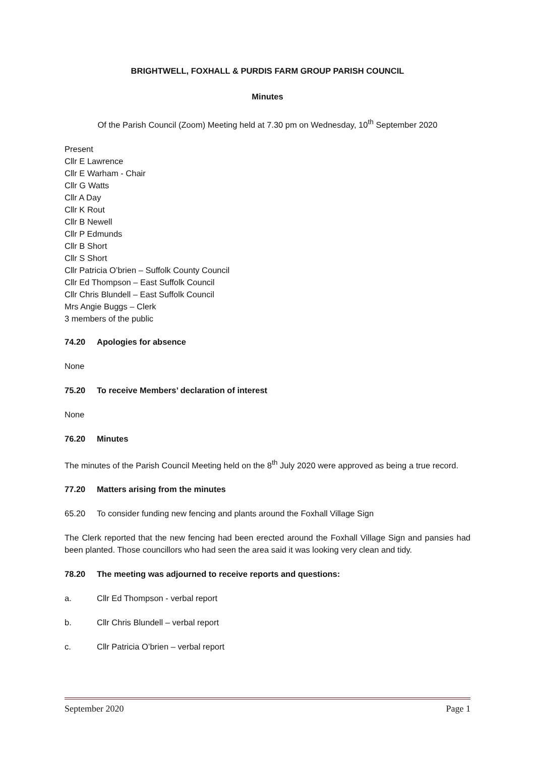BRIGHTWELL, FOXHALL & PURDIS FARM GROUP PARISH COUNCIL
Minutes
Of the Parish Council (Zoom) Meeting held at 7.30 pm on Wednesday, 10<sup>th</sup> September 2020
Present
Cllr E Lawrence
Cllr E Warham - Chair
Cllr G Watts
Cllr A Day
Cllr K Rout
Cllr B Newell
Cllr P Edmunds
Cllr B Short
Cllr S Short
Cllr Patricia O’brien – Suffolk County Council
Cllr Ed Thompson – East Suffolk Council
Cllr Chris Blundell – East Suffolk Council
Mrs Angie Buggs – Clerk
3 members of the public
74.20 Apologies for absence
None
75.20 To receive Members’ declaration of interest
None
76.20 Minutes
The minutes of the Parish Council Meeting held on the 8<sup>th</sup> July 2020 were approved as being a true record.
77.20 Matters arising from the minutes
65.20 To consider funding new fencing and plants around the Foxhall Village Sign
The Clerk reported that the new fencing had been erected around the Foxhall Village Sign and pansies had been planted. Those councillors who had seen the area said it was looking very clean and tidy.
78.20 The meeting was adjourned to receive reports and questions:
a. Cllr Ed Thompson - verbal report
b. Cllr Chris Blundell – verbal report
c. Cllr Patricia O’brien – verbal report
September 2020 Page 1